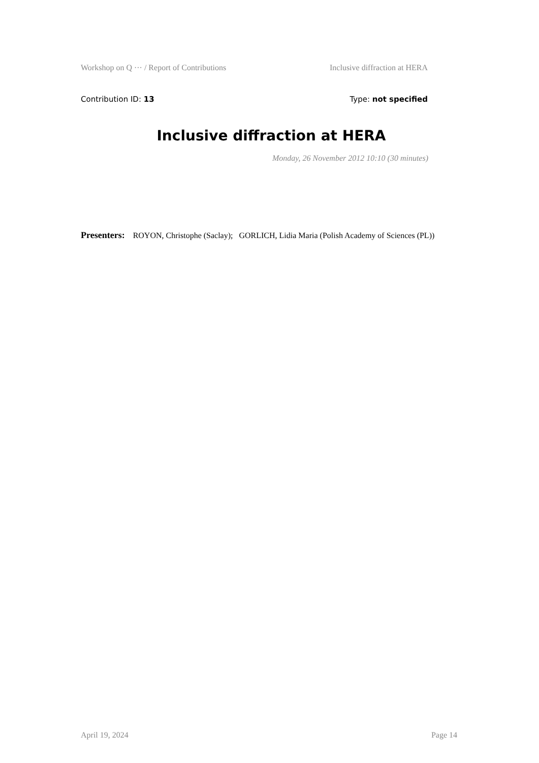Workshop on Q ··· / Report of Contributions Inclusive diffraction at HERA
Contribution ID: 13 Type: not specified
Inclusive diffraction at HERA
Monday, 26 November 2012 10:10 (30 minutes)
Presenters: ROYON, Christophe (Saclay); GORLICH, Lidia Maria (Polish Academy of Sciences (PL))
April 19, 2024 Page 14